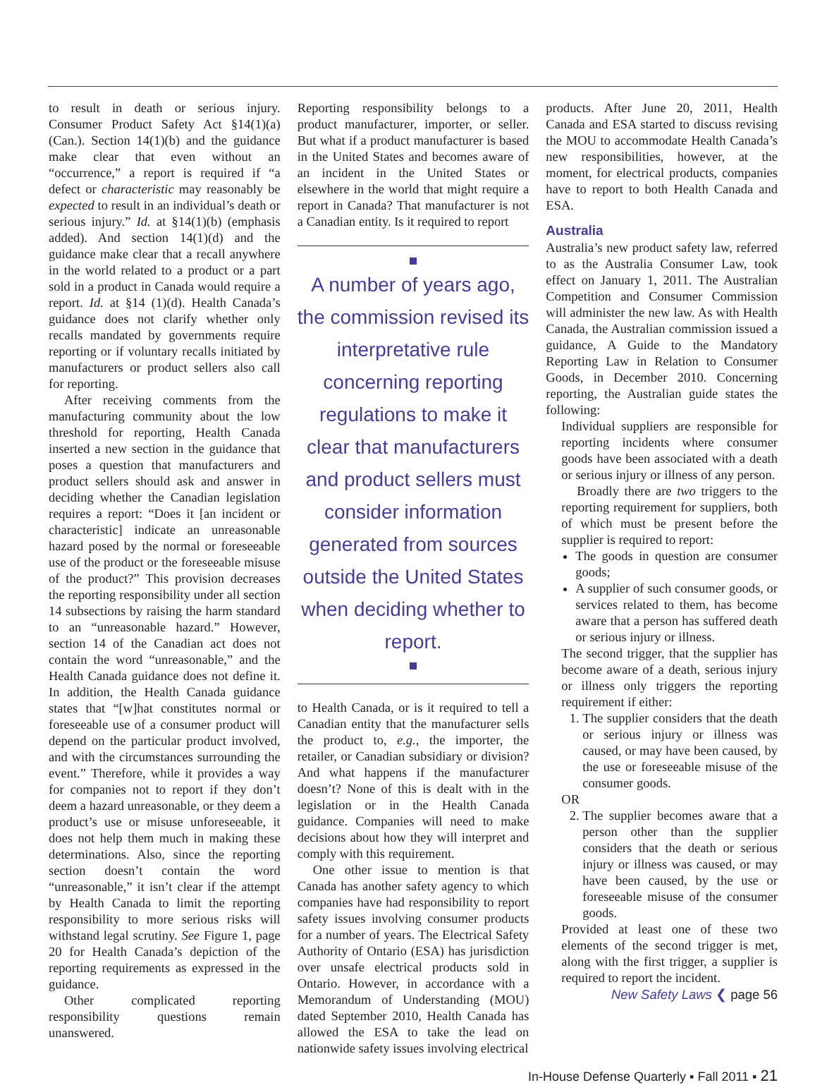to result in death or serious injury. Consumer Product Safety Act §14(1)(a) (Can.). Section 14(1)(b) and the guidance make clear that even without an “occurrence,” a report is required if “a defect or characteristic may reasonably be expected to result in an individual’s death or serious injury.” Id. at §14(1)(b) (emphasis added). And section 14(1)(d) and the guidance make clear that a recall anywhere in the world related to a product or a part sold in a product in Canada would require a report. Id. at §14 (1)(d). Health Canada’s guidance does not clarify whether only recalls mandated by governments require reporting or if voluntary recalls initiated by manufacturers or product sellers also call for reporting.
After receiving comments from the manufacturing community about the low threshold for reporting, Health Canada inserted a new section in the guidance that poses a question that manufacturers and product sellers should ask and answer in deciding whether the Canadian legislation requires a report: “Does it [an incident or characteristic] indicate an unreasonable hazard posed by the normal or foreseeable use of the product or the foreseeable misuse of the product?” This provision decreases the reporting responsibility under all section 14 subsections by raising the harm standard to an “unreasonable hazard.” However, section 14 of the Canadian act does not contain the word “unreasonable,” and the Health Canada guidance does not define it. In addition, the Health Canada guidance states that “[w]hat constitutes normal or foreseeable use of a consumer product will depend on the particular product involved, and with the circumstances surrounding the event.” Therefore, while it provides a way for companies not to report if they don’t deem a hazard unreasonable, or they deem a product’s use or misuse unforeseeable, it does not help them much in making these determinations. Also, since the reporting section doesn’t contain the word “unreasonable,” it isn’t clear if the attempt by Health Canada to limit the reporting responsibility to more serious risks will withstand legal scrutiny. See Figure 1, page 20 for Health Canada’s depiction of the reporting requirements as expressed in the guidance.
Other complicated reporting responsibility questions remain unanswered.
Reporting responsibility belongs to a product manufacturer, importer, or seller. But what if a product manufacturer is based in the United States and becomes aware of an incident in the United States or elsewhere in the world that might require a report in Canada? That manufacturer is not a Canadian entity. Is it required to report
A number of years ago, the commission revised its interpretative rule concerning reporting regulations to make it clear that manufacturers and product sellers must consider information generated from sources outside the United States when deciding whether to report.
to Health Canada, or is it required to tell a Canadian entity that the manufacturer sells the product to, e.g., the importer, the retailer, or Canadian subsidiary or division? And what happens if the manufacturer doesn’t? None of this is dealt with in the legislation or in the Health Canada guidance. Companies will need to make decisions about how they will interpret and comply with this requirement.
One other issue to mention is that Canada has another safety agency to which companies have had responsibility to report safety issues involving consumer products for a number of years. The Electrical Safety Authority of Ontario (ESA) has jurisdiction over unsafe electrical products sold in Ontario. However, in accordance with a Memorandum of Understanding (MOU) dated September 2010, Health Canada has allowed the ESA to take the lead on nationwide safety issues involving electrical
products. After June 20, 2011, Health Canada and ESA started to discuss revising the MOU to accommodate Health Canada’s new responsibilities, however, at the moment, for electrical products, companies have to report to both Health Canada and ESA.
Australia
Australia’s new product safety law, referred to as the Australia Consumer Law, took effect on January 1, 2011. The Australian Competition and Consumer Commission will administer the new law. As with Health Canada, the Australian commission issued a guidance, A Guide to the Mandatory Reporting Law in Relation to Consumer Goods, in December 2010. Concerning reporting, the Australian guide states the following:
Individual suppliers are responsible for reporting incidents where consumer goods have been associated with a death or serious injury or illness of any person.
Broadly there are two triggers to the reporting requirement for suppliers, both of which must be present before the supplier is required to report:
The goods in question are consumer goods;
A supplier of such consumer goods, or services related to them, has become aware that a person has suffered death or serious injury or illness.
The second trigger, that the supplier has become aware of a death, serious injury or illness only triggers the reporting requirement if either:
1. The supplier considers that the death or serious injury or illness was caused, or may have been caused, by the use or foreseeable misuse of the consumer goods.
OR
2. The supplier becomes aware that a person other than the supplier considers that the death or serious injury or illness was caused, or may have been caused, by the use or foreseeable misuse of the consumer goods.
Provided at least one of these two elements of the second trigger is met, along with the first trigger, a supplier is required to report the incident.
New Safety Laws ❮ page 56
In-House Defense Quarterly ▪ Fall 2011 ▪ 21